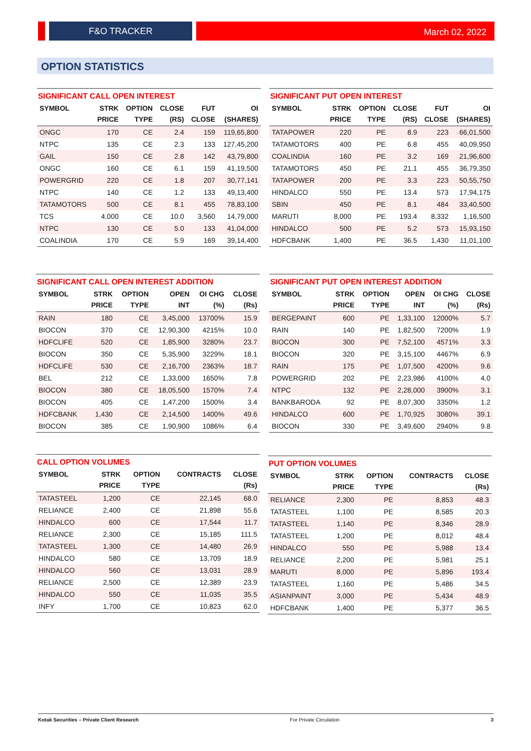F&O TRACKER March 02, 2022
OPTION STATISTICS
SIGNIFICANT CALL OPEN INTEREST
| SYMBOL | STRK PRICE | OPTION TYPE | CLOSE (RS) | FUT CLOSE | OI (SHARES) |
| --- | --- | --- | --- | --- | --- |
| ONGC | 170 | CE | 2.4 | 159 | 119,65,800 |
| NTPC | 135 | CE | 2.3 | 133 | 127,45,200 |
| GAIL | 150 | CE | 2.8 | 142 | 43,79,800 |
| ONGC | 160 | CE | 6.1 | 159 | 41,19,500 |
| POWERGRID | 220 | CE | 1.8 | 207 | 30,77,141 |
| NTPC | 140 | CE | 1.2 | 133 | 49,13,400 |
| TATAMOTORS | 500 | CE | 8.1 | 455 | 78,83,100 |
| TCS | 4,000 | CE | 10.0 | 3,560 | 14,79,000 |
| NTPC | 130 | CE | 5.0 | 133 | 41,04,000 |
| COALINDIA | 170 | CE | 5.9 | 169 | 39,14,400 |
SIGNIFICANT PUT OPEN INTEREST
| SYMBOL | STRK PRICE | OPTION TYPE | CLOSE (RS) | FUT CLOSE | OI (SHARES) |
| --- | --- | --- | --- | --- | --- |
| TATAPOWER | 220 | PE | 8.9 | 223 | 66,01,500 |
| TATAMOTORS | 400 | PE | 6.8 | 455 | 40,09,950 |
| COALINDIA | 160 | PE | 3.2 | 169 | 21,96,600 |
| TATAMOTORS | 450 | PE | 21.1 | 455 | 36,79,350 |
| TATAPOWER | 200 | PE | 3.3 | 223 | 50,55,750 |
| HINDALCO | 550 | PE | 13.4 | 573 | 17,94,175 |
| SBIN | 450 | PE | 8.1 | 484 | 33,40,500 |
| MARUTI | 8,000 | PE | 193.4 | 8,332 | 1,16,500 |
| HINDALCO | 500 | PE | 5.2 | 573 | 15,93,150 |
| HDFCBANK | 1,400 | PE | 36.5 | 1,430 | 11,01,100 |
SIGNIFICANT CALL OPEN INTEREST ADDITION
| SYMBOL | STRK PRICE | OPTION TYPE | OPEN INT | OI CHG (%) | CLOSE (Rs) |
| --- | --- | --- | --- | --- | --- |
| RAIN | 180 | CE | 3,45,000 | 13700% | 15.9 |
| BIOCON | 370 | CE | 12,90,300 | 4215% | 10.0 |
| HDFCLIFE | 520 | CE | 1,85,900 | 3280% | 23.7 |
| BIOCON | 350 | CE | 5,35,900 | 3229% | 18.1 |
| HDFCLIFE | 530 | CE | 2,16,700 | 2363% | 18.7 |
| BEL | 212 | CE | 1,33,000 | 1650% | 7.8 |
| BIOCON | 380 | CE | 18,05,500 | 1570% | 7.4 |
| BIOCON | 405 | CE | 1,47,200 | 1500% | 3.4 |
| HDFCBANK | 1,430 | CE | 2,14,500 | 1400% | 49.6 |
| BIOCON | 385 | CE | 1,90,900 | 1086% | 6.4 |
SIGNIFICANT PUT OPEN INTEREST ADDITION
| SYMBOL | STRK PRICE | OPTION TYPE | OPEN INT | OI CHG (%) | CLOSE (Rs) |
| --- | --- | --- | --- | --- | --- |
| BERGEPAINT | 600 | PE | 1,33,100 | 12000% | 5.7 |
| RAIN | 140 | PE | 1,82,500 | 7200% | 1.9 |
| BIOCON | 300 | PE | 7,52,100 | 4571% | 3.3 |
| BIOCON | 320 | PE | 3,15,100 | 4467% | 6.9 |
| RAIN | 175 | PE | 1,07,500 | 4200% | 9.6 |
| POWERGRID | 202 | PE | 2,23,986 | 4100% | 4.0 |
| NTPC | 132 | PE | 2,28,000 | 3900% | 3.1 |
| BANKBARODA | 92 | PE | 8,07,300 | 3350% | 1.2 |
| HINDALCO | 600 | PE | 1,70,925 | 3080% | 39.1 |
| BIOCON | 330 | PE | 3,49,600 | 2940% | 9.8 |
CALL OPTION VOLUMES
| SYMBOL | STRK PRICE | OPTION TYPE | CONTRACTS | CLOSE (Rs) |
| --- | --- | --- | --- | --- |
| TATASTEEL | 1,200 | CE | 22,145 | 68.0 |
| RELIANCE | 2,400 | CE | 21,898 | 55.6 |
| HINDALCO | 600 | CE | 17,544 | 11.7 |
| RELIANCE | 2,300 | CE | 15,185 | 111.5 |
| TATASTEEL | 1,300 | CE | 14,480 | 26.9 |
| HINDALCO | 580 | CE | 13,709 | 18.9 |
| HINDALCO | 560 | CE | 13,031 | 28.9 |
| RELIANCE | 2,500 | CE | 12,389 | 23.9 |
| HINDALCO | 550 | CE | 11,035 | 35.5 |
| INFY | 1,700 | CE | 10,823 | 62.0 |
PUT OPTION VOLUMES
| SYMBOL | STRK PRICE | OPTION TYPE | CONTRACTS | CLOSE (Rs) |
| --- | --- | --- | --- | --- |
| RELIANCE | 2,300 | PE | 8,853 | 48.3 |
| TATASTEEL | 1,100 | PE | 8,585 | 20.3 |
| TATASTEEL | 1,140 | PE | 8,346 | 28.9 |
| TATASTEEL | 1,200 | PE | 8,012 | 48.4 |
| HINDALCO | 550 | PE | 5,988 | 13.4 |
| RELIANCE | 2,200 | PE | 5,981 | 25.1 |
| MARUTI | 8,000 | PE | 5,896 | 193.4 |
| TATASTEEL | 1,160 | PE | 5,486 | 34.5 |
| ASIANPAINT | 3,000 | PE | 5,434 | 48.9 |
| HDFCBANK | 1,400 | PE | 5,377 | 36.5 |
Kotak Securities – Private Client Research For Private Circulation 3